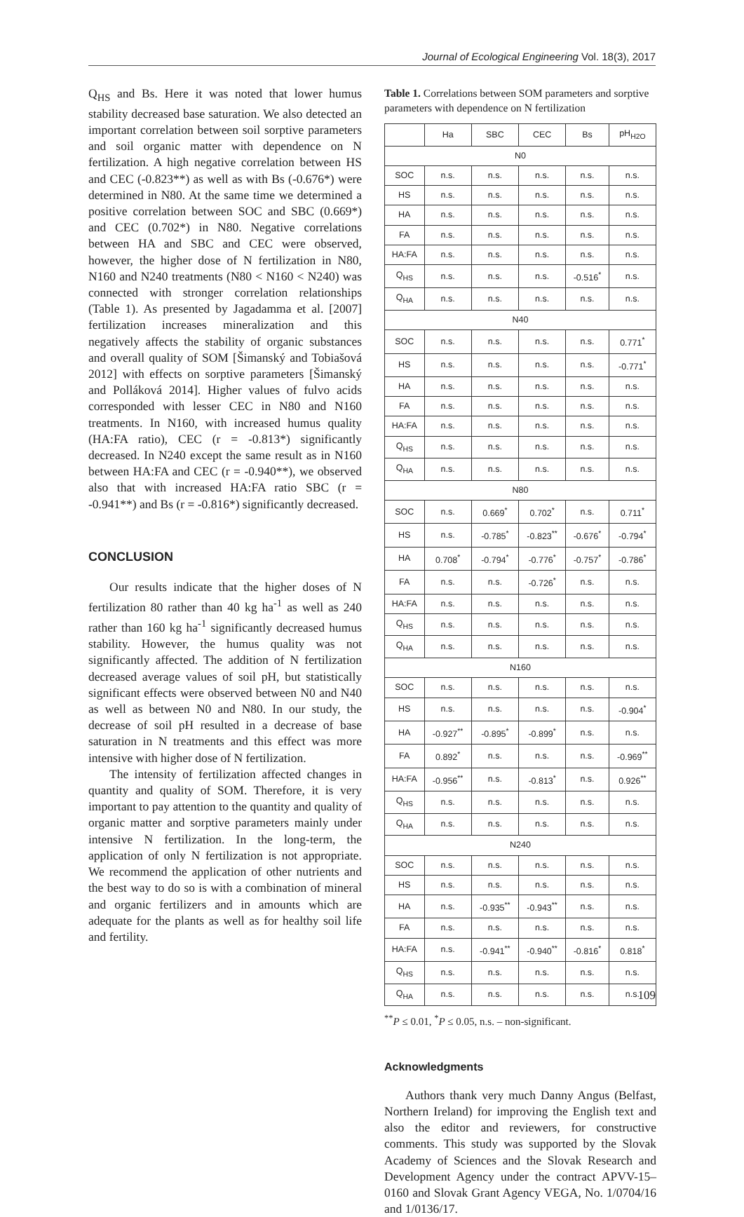Journal of Ecological Engineering Vol. 18(3), 2017
Q<sub>HS</sub> and Bs. Here it was noted that lower humus stability decreased base saturation. We also detected an important correlation between soil sorptive parameters and soil organic matter with dependence on N fertilization. A high negative correlation between HS and CEC (-0.823**) as well as with Bs (-0.676*) were determined in N80. At the same time we determined a positive correlation between SOC and SBC (0.669*) and CEC (0.702*) in N80. Negative correlations between HA and SBC and CEC were observed, however, the higher dose of N fertilization in N80, N160 and N240 treatments (N80 < N160 < N240) was connected with stronger correlation relationships (Table 1). As presented by Jagadamma et al. [2007] fertilization increases mineralization and this negatively affects the stability of organic substances and overall quality of SOM [Šimanský and Tobiašová 2012] with effects on sorptive parameters [Šimanský and Polláková 2014]. Higher values of fulvo acids corresponded with lesser CEC in N80 and N160 treatments. In N160, with increased humus quality (HA:FA ratio), CEC (r = -0.813*) significantly decreased. In N240 except the same result as in N160 between HA:FA and CEC (r = -0.940**), we observed also that with increased HA:FA ratio SBC (r = -0.941**) and Bs (r = -0.816*) significantly decreased.
CONCLUSION
Our results indicate that the higher doses of N fertilization 80 rather than 40 kg ha<sup>-1</sup> as well as 240 rather than 160 kg ha<sup>-1</sup> significantly decreased humus stability. However, the humus quality was not significantly affected. The addition of N fertilization decreased average values of soil pH, but statistically significant effects were observed between N0 and N40 as well as between N0 and N80. In our study, the decrease of soil pH resulted in a decrease of base saturation in N treatments and this effect was more intensive with higher dose of N fertilization.
The intensity of fertilization affected changes in quantity and quality of SOM. Therefore, it is very important to pay attention to the quantity and quality of organic matter and sorptive parameters mainly under intensive N fertilization. In the long-term, the application of only N fertilization is not appropriate. We recommend the application of other nutrients and the best way to do so is with a combination of mineral and organic fertilizers and in amounts which are adequate for the plants as well as for healthy soil life and fertility.
Table 1. Correlations between SOM parameters and sorptive parameters with dependence on N fertilization
| | Ha | SBC | CEC | Bs | pH<sub>H2O</sub> |
| --- | --- | --- | --- | --- | --- |
| N0 | | | | | |
| SOC | n.s. | n.s. | n.s. | n.s. | n.s. |
| HS | n.s. | n.s. | n.s. | n.s. | n.s. |
| HA | n.s. | n.s. | n.s. | n.s. | n.s. |
| FA | n.s. | n.s. | n.s. | n.s. | n.s. |
| HA:FA | n.s. | n.s. | n.s. | n.s. | n.s. |
| Q<sub>HS</sub> | n.s. | n.s. | n.s. | -0.516<sup>*</sup> | n.s. |
| Q<sub>HA</sub> | n.s. | n.s. | n.s. | n.s. | n.s. |
| N40 | | | | | |
| SOC | n.s. | n.s. | n.s. | n.s. | 0.771<sup>*</sup> |
| HS | n.s. | n.s. | n.s. | n.s. | -0.771<sup>*</sup> |
| HA | n.s. | n.s. | n.s. | n.s. | n.s. |
| FA | n.s. | n.s. | n.s. | n.s. | n.s. |
| HA:FA | n.s. | n.s. | n.s. | n.s. | n.s. |
| Q<sub>HS</sub> | n.s. | n.s. | n.s. | n.s. | n.s. |
| Q<sub>HA</sub> | n.s. | n.s. | n.s. | n.s. | n.s. |
| N80 | | | | | |
| SOC | n.s. | 0.669<sup>*</sup> | 0.702<sup>*</sup> | n.s. | 0.711<sup>*</sup> |
| HS | n.s. | -0.785<sup>*</sup> | -0.823<sup>**</sup> | -0.676<sup>*</sup> | -0.794<sup>*</sup> |
| HA | 0.708<sup>*</sup> | -0.794<sup>*</sup> | -0.776<sup>*</sup> | -0.757<sup>*</sup> | -0.786<sup>*</sup> |
| FA | n.s. | n.s. | -0.726<sup>*</sup> | n.s. | n.s. |
| HA:FA | n.s. | n.s. | n.s. | n.s. | n.s. |
| Q<sub>HS</sub> | n.s. | n.s. | n.s. | n.s. | n.s. |
| Q<sub>HA</sub> | n.s. | n.s. | n.s. | n.s. | n.s. |
| N160 | | | | | |
| SOC | n.s. | n.s. | n.s. | n.s. | n.s. |
| HS | n.s. | n.s. | n.s. | n.s. | -0.904<sup>*</sup> |
| HA | -0.927<sup>**</sup> | -0.895<sup>*</sup> | -0.899<sup>*</sup> | n.s. | n.s. |
| FA | 0.892<sup>*</sup> | n.s. | n.s. | n.s. | -0.969<sup>**</sup> |
| HA:FA | -0.956<sup>**</sup> | n.s. | -0.813<sup>*</sup> | n.s. | 0.926<sup>**</sup> |
| Q<sub>HS</sub> | n.s. | n.s. | n.s. | n.s. | n.s. |
| Q<sub>HA</sub> | n.s. | n.s. | n.s. | n.s. | n.s. |
| N240 | | | | | |
| SOC | n.s. | n.s. | n.s. | n.s. | n.s. |
| HS | n.s. | n.s. | n.s. | n.s. | n.s. |
| HA | n.s. | -0.935<sup>**</sup> | -0.943<sup>**</sup> | n.s. | n.s. |
| FA | n.s. | n.s. | n.s. | n.s. | n.s. |
| HA:FA | n.s. | -0.941<sup>**</sup> | -0.940<sup>**</sup> | -0.816<sup>*</sup> | 0.818<sup>*</sup> |
| Q<sub>HS</sub> | n.s. | n.s. | n.s. | n.s. | n.s. |
| Q<sub>HA</sub> | n.s. | n.s. | n.s. | n.s. | n.s. |
<sup>**</sup> P ≤ 0.01, <sup>*</sup>P ≤ 0.05, n.s. – non-significant.
Acknowledgments
Authors thank very much Danny Angus (Belfast, Northern Ireland) for improving the English text and also the editor and reviewers, for constructive comments. This study was supported by the Slovak Academy of Sciences and the Slovak Research and Development Agency under the contract APVV-15–0160 and Slovak Grant Agency VEGA, No. 1/0704/16 and 1/0136/17.
109